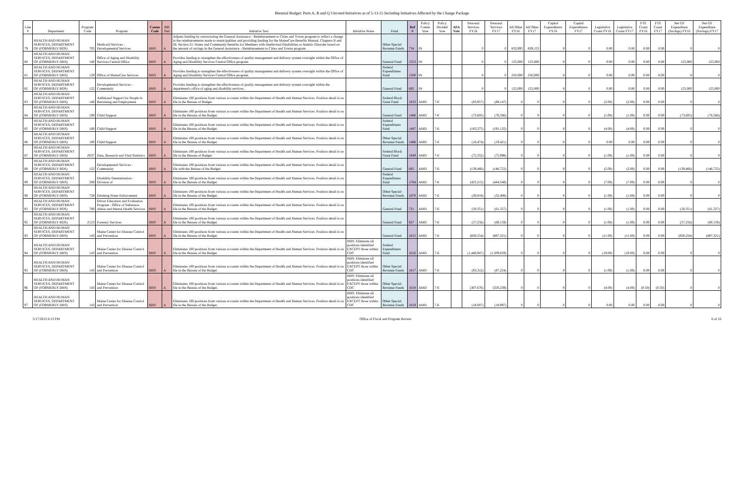Biennial Budget: Parts A, B and Q Unvoted Initiatives as of 5-13-15 Including Initiatives Affected by the Change Package
| Line # | Department | Program Code | Program | Comm Code | Bill Part | Initiative Text | Initiative Notes | Fund | Ref # | Policy Comm Vote | Policy Divided Vote | AFA Vote | Personal Services FY16 | Personal Services FY17 | All Other FY16 | All Other FY17 | Capital Expenditures FY16 | Capital Expenditures FY17 | Legislative Count FY16 | Legislative Count FY17 | FTE Count FY16 | FTE Count FY17 | Net GF Expenditure (Savings) FY16 | Net GF Expenditure (Savings) FY17 |
| --- | --- | --- | --- | --- | --- | --- | --- | --- | --- | --- | --- | --- | --- | --- | --- | --- | --- | --- | --- | --- | --- | --- | --- | --- |
| 79 | HEALTH AND HUMAN SERVICES, DEPARTMENT OF (FORMERLY BDS) | 705 | Medicaid Services - Developmental Services | HHS | A | Adjusts funding by restructuring the General Assistance - Reimbursement to Cities and Towns program to reflect a change in the reimbursements made to municipalities and providing funding for the MaineCare Benefits Manual, Chapters II and III, Section 21: Home and Community Benefits for Members with Intellectual Disabilities or Autistic Disorder based on the amount of savings in the General Assistance - Reimbursement to Cities and Towns program. | | Other Special Revenue Funds | 734 | IN | | | 0 | 0 | 833,993 | 839,153 | 0 | 0 | 0.00 | 0.00 | 0.00 | 0.00 | 0 | 0 |
| 80 | HEALTH AND HUMAN SERVICES, DEPARTMENT OF (FORMERLY DHS) | 140 | Office of Aging and Disability Services Central Office | HHS | A | Provides funding to strengthen the effectiveness of quality management and delivery system oversight within the Office of Aging and Disability Services Central Office program. | | General Fund | 1553 | IN | | | 0 | 0 | 125,000 | 125,000 | 0 | 0 | 0.00 | 0.00 | 0.00 | 0.00 | 125,000 | 125,000 |
| 81 | HEALTH AND HUMAN SERVICES, DEPARTMENT OF (FORMERLY DHS) | 129 | Office of MaineCare Services | HHS | A | Provides funding to strengthen the effectiveness of quality management and delivery system oversight within the Office of Aging and Disability Services Central Office program. | | Federal Expenditures Fund | 1500 | IN | | | 0 | 0 | 250,000 | 250,000 | 0 | 0 | 0.00 | 0.00 | 0.00 | 0.00 | 0 | 0 |
| 82 | HEALTH AND HUMAN SERVICES, DEPARTMENT OF (FORMERLY BDS) | 122 | Developmental Services - Community | HHS | A | Provides funding to strengthen the effectiveness of quality management and delivery system oversight within the department's office of aging and disability services. | | General Fund | 682 | IN | | | 0 | 0 | 125,000 | 125,000 | 0 | 0 | 0.00 | 0.00 | 0.00 | 0.00 | 125,000 | 125,000 |
| 83 | HEALTH AND HUMAN SERVICES, DEPARTMENT OF (FORMERLY DHS) | 146 | Additional Support for People in Retraining and Employment | HHS | A | Eliminates 100 positions from various accounts within the Department of Health and Human Services. Position detail is on file in the Bureau of Budget. | | Federal Block Grant Fund | 1633 | AMD | 7-6 | | (83,957) | (88,147) | 0 | 0 | 0 | 0 | (2.00) | (2.00) | 0.00 | 0.00 | 0 | 0 |
| 84 | HEALTH AND HUMAN SERVICES, DEPARTMENT OF (FORMERLY DHS) | 100 | Child Support | HHS | A | Eliminates 100 positions from various accounts within the Department of Health and Human Services. Position detail is on file in the Bureau of the Budget. | | General Fund | 1486 | AMD | 7-6 | | (73,605) | (76,566) | 0 | 0 | 0 | 0 | (1.00) | (1.00) | 0.00 | 0.00 | (73,605) | (76,566) |
| 85 | HEALTH AND HUMAN SERVICES, DEPARTMENT OF (FORMERLY DHS) | 100 | Child Support | HHS | A | Eliminates 100 positions from various accounts within the Department of Health and Human Services. Position detail is on file in the Bureau of the Budget. | | Federal Expenditures Fund | 1487 | AMD | 7-6 | | (183,375) | (191,132) | 0 | 0 | 0 | 0 | (4.00) | (4.00) | 0.00 | 0.00 | 0 | 0 |
| 86 | HEALTH AND HUMAN SERVICES, DEPARTMENT OF (FORMERLY DHS) | 100 | Child Support | HHS | A | Eliminates 100 positions from various accounts within the Department of Health and Human Services. Position detail is on file in the Bureau of the Budget. | | Other Special Revenue Funds | 1488 | AMD | 7-6 | | (18,474) | (19,421) | 0 | 0 | 0 | 0 | 0.00 | 0.00 | 0.00 | 0.00 | 0 | 0 |
| 87 | HEALTH AND HUMAN SERVICES, DEPARTMENT OF (FORMERLY DHS) | Z037 | Data, Research and Vital Statistics | HHS | A | Eliminates 100 positions from various accounts within the Department of Health and Human Services. Position detail is on file in the Bureau of Budget. | | Federal Block Grant Fund | 1949 | AMD | 7-6 | | (72,352) | (75,998) | 0 | 0 | 0 | 0 | (1.00) | (1.00) | 0.00 | 0.00 | 0 | 0 |
| 88 | HEALTH AND HUMAN SERVICES, DEPARTMENT OF (FORMERLY BDS) | 122 | Developmental Services - Community | HHS | A | Eliminates 100 positions from various accounts within the Department of Health and Human Services. Position detail is on file with the Bureau of the Budget. | | General Fund | 685 | AMD | 7-6 | | (139,466) | (146,722) | 0 | 0 | 0 | 0 | (2.00) | (2.00) | 0.00 | 0.00 | (139,466) | (146,722) |
| 89 | HEALTH AND HUMAN SERVICES, DEPARTMENT OF (FORMERLY DHS) | 208 | Disability Determination - Division of | HHS | A | Eliminates 100 positions from various accounts within the Department of Health and Human Services. Position detail is on file in the Bureau of the Budget. | | Federal Expenditures Fund | 1764 | AMD | 7-6 | | (423,215) | (444,548) | 0 | 0 | 0 | 0 | (7.00) | (7.00) | 0.00 | 0.00 | 0 | 0 |
| 90 | HEALTH AND HUMAN SERVICES, DEPARTMENT OF (FORMERLY DHS) | 728 | Drinking Water Enforcement | HHS | A | Eliminates 100 positions from various accounts within the Department of Health and Human Services. Position detail is on file in the Bureau of the Budget. | | Other Special Revenue Funds | 1870 | AMD | 7-6 | | (30,818) | (32,408) | 0 | 0 | 0 | 0 | (1.00) | (1.00) | 0.00 | 0.00 | 0 | 0 |
| 91 | HEALTH AND HUMAN SERVICES, DEPARTMENT OF (FORMERLY BDS) | 700 | Driver Education and Evaluation Program - Office of Substance Abuse and Mental Health Services | HHS | A | Eliminates 100 positions from various accounts within the Department of Health and Human Services. Position detail is on file in the Bureau of the Budget. | | General Fund | 721 | AMD | 7-6 | | (58,351) | (61,327) | 0 | 0 | 0 | 0 | (1.00) | (1.00) | 0.00 | 0.00 | (58,351) | (61,327) |
| 92 | HEALTH AND HUMAN SERVICES, DEPARTMENT OF (FORMERLY BDS) | Z123 | Forensic Services | HHS | A | Eliminates 100 positions from various accounts within the Department of Health and Human Services. Position detail is on file in the Bureau of the Budget. | | General Fund | 827 | AMD | 7-6 | | (57,256) | (60,159) | 0 | 0 | 0 | 0 | (1.00) | (1.00) | 0.00 | 0.00 | (57,256) | (60,159) |
| 93 | HEALTH AND HUMAN SERVICES, DEPARTMENT OF (FORMERLY DHS) | 143 | Maine Center for Disease Control and Prevention | HHS | A | Eliminates 100 positions from various accounts within the Department of Health and Human Services. Position detail is on file in the Bureau of the Budget. | | General Fund | 1615 | AMD | 7-6 | | (850,254) | (887,321) | 0 | 0 | 0 | 0 | (11.00) | (11.00) | 0.00 | 0.00 | (850,254) | (887,321) |
| 94 | HEALTH AND HUMAN SERVICES, DEPARTMENT OF (FORMERLY DHS) | 143 | Maine Center for Disease Control and Prevention | HHS | A | Eliminates 100 positions from various accounts within the Department of Health and Human Services. Position detail is on file in the Bureau of the Budget. | HHS: Eliminate all positions identified EXCEPT those within CDC | Federal Expenditures Fund | 1616 | AMD | 7-6 | | (1,446,947) | (1,509,659) | 0 | 0 | 0 | 0 | (19.00) | (19.00) | 0.00 | 0.00 | 0 | 0 |
| 95 | HEALTH AND HUMAN SERVICES, DEPARTMENT OF (FORMERLY DHS) | 143 | Maine Center for Disease Control and Prevention | HHS | A | Eliminates 100 positions from various accounts within the Department of Health and Human Services. Position detail is on file in the Bureau of the Budget. | HHS: Eliminate all positions identified EXCEPT those within CDC | Other Special Revenue Funds | 1617 | AMD | 7-6 | | (83,312) | (87,224) | 0 | 0 | 0 | 0 | (1.00) | (1.00) | 0.00 | 0.00 | 0 | 0 |
| 96 | HEALTH AND HUMAN SERVICES, DEPARTMENT OF (FORMERLY DHS) | 143 | Maine Center for Disease Control and Prevention | HHS | A | Eliminates 100 positions from various accounts within the Department of Health and Human Services. Position detail is on file in the Bureau of the Budget. | HHS: Eliminate all positions identified EXCEPT those within CDC | Other Special Revenue Funds | 1618 | AMD | 7-6 | | (307,676) | (320,239) | 0 | 0 | 0 | 0 | (4.00) | (4.00) | (0.50) | (0.50) | 0 | 0 |
| 97 | HEALTH AND HUMAN SERVICES, DEPARTMENT OF (FORMERLY DHS) | 143 | Maine Center for Disease Control and Prevention | HHS | A | Eliminates 100 positions from various accounts within the Department of Health and Human Services. Position detail is on file in the Bureau of the Budget. | HHS: Eliminate all positions identified EXCEPT those within CDC | Other Special Revenue Funds | 1619 | AMD | 7-6 | | (18,087) | (18,997) | 0 | 0 | 0 | 0 | 0.00 | 0.00 | 0.00 | 0.00 | 0 | 0 |
5/17/2015 6:13 PM Office of Fiscal and Program Review 6 of 16